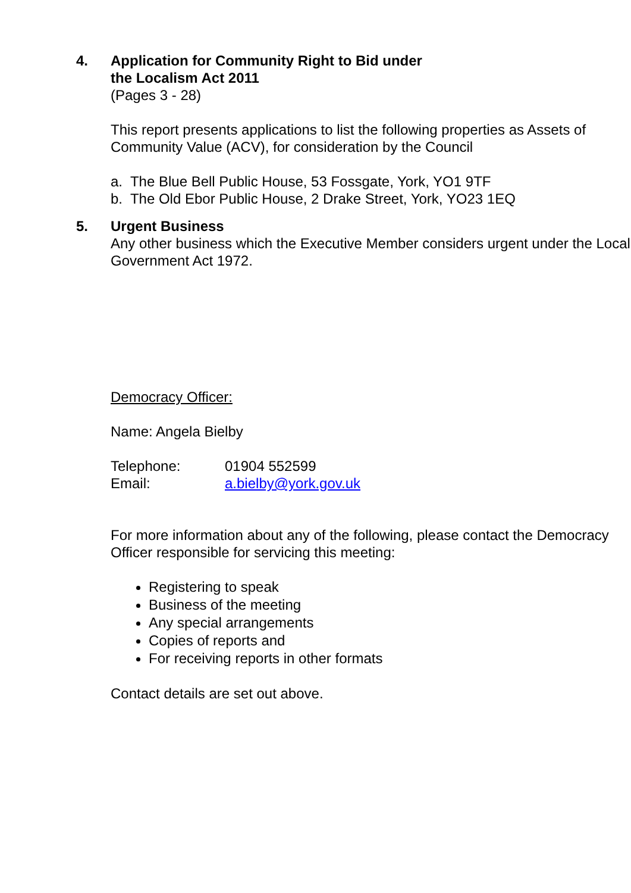4.
Application for Community Right to Bid under
the Localism Act 2011
(Pages 3 - 28)
This report presents applications to list the following properties as Assets of Community Value (ACV), for consideration by the Council
a. The Blue Bell Public House, 53 Fossgate, York, YO1 9TF
b. The Old Ebor Public House, 2 Drake Street, York, YO23 1EQ
5.
Urgent Business
Any other business which the Executive Member considers urgent under the Local Government Act 1972.
Democracy Officer:
Name: Angela Bielby
Telephone: 01904 552599
Email: a.bielby@york.gov.uk
For more information about any of the following, please contact the Democracy Officer responsible for servicing this meeting:
Registering to speak
Business of the meeting
Any special arrangements
Copies of reports and
For receiving reports in other formats
Contact details are set out above.